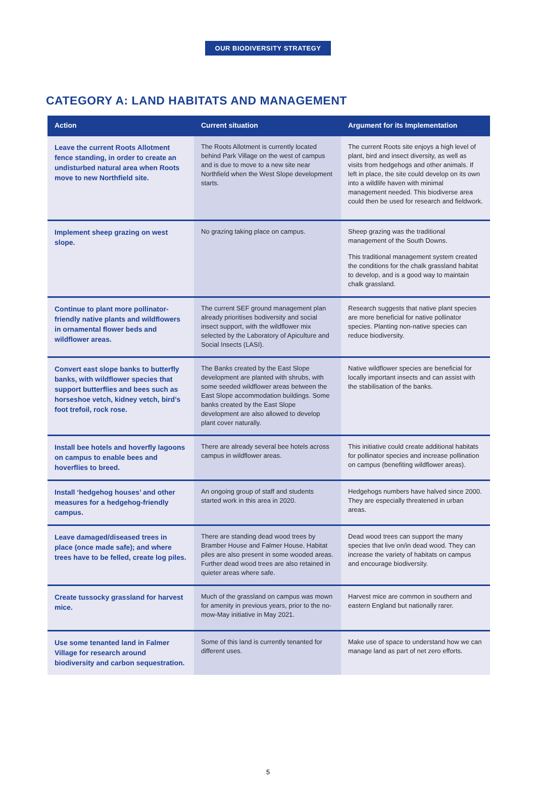OUR BIODIVERSITY STRATEGY
CATEGORY A: LAND HABITATS AND MANAGEMENT
| Action | Current situation | Argument for its Implementation |
| --- | --- | --- |
| Leave the current Roots Allotment fence standing, in order to create an undisturbed natural area when Roots move to new Northfield site. | The Roots Allotment is currently located behind Park Village on the west of campus and is due to move to a new site near Northfield when the West Slope development starts. | The current Roots site enjoys a high level of plant, bird and insect diversity, as well as visits from hedgehogs and other animals. If left in place, the site could develop on its own into a wildlife haven with minimal management needed. This biodiverse area could then be used for research and fieldwork. |
| Implement sheep grazing on west slope. | No grazing taking place on campus. | Sheep grazing was the traditional management of the South Downs. This traditional management system created the conditions for the chalk grassland habitat to develop, and is a good way to maintain chalk grassland. |
| Continue to plant more pollinator-friendly native plants and wildflowers in ornamental flower beds and wildflower areas. | The current SEF ground management plan already prioritises bodiversity and social insect support, with the wildflower mix selected by the Laboratory of Apiculture and Social Insects (LASI). | Research suggests that native plant species are more beneficial for native pollinator species. Planting non-native species can reduce biodiversity. |
| Convert east slope banks to butterfly banks, with wildflower species that support butterflies and bees such as horseshoe vetch, kidney vetch, bird’s foot trefoil, rock rose. | The Banks created by the East Slope development are planted with shrubs, with some seeded wildflower areas between the East Slope accommodation buildings. Some banks created by the East Slope development are also allowed to develop plant cover naturally. | Native wildflower species are beneficial for locally important insects and can assist with the stabilisation of the banks. |
| Install bee hotels and hoverfly lagoons on campus to enable bees and hoverflies to breed. | There are already several bee hotels across campus in wildflower areas. | This initiative could create additional habitats for pollinator species and increase pollination on campus (benefiting wildflower areas). |
| Install ‘hedgehog houses’ and other measures for a hedgehog-friendly campus. | An ongoing group of staff and students started work in this area in 2020. | Hedgehogs numbers have halved since 2000. They are especially threatened in urban areas. |
| Leave damaged/diseased trees in place (once made safe); and where trees have to be felled, create log piles. | There are standing dead wood trees by Bramber House and Falmer House. Habitat piles are also present in some wooded areas. Further dead wood trees are also retained in quieter areas where safe. | Dead wood trees can support the many species that live on/in dead wood. They can increase the variety of habitats on campus and encourage biodiversity. |
| Create tussocky grassland for harvest mice. | Much of the grassland on campus was mown for amenity in previous years, prior to the no-mow-May initiative in May 2021. | Harvest mice are common in southern and eastern England but nationally rarer. |
| Use some tenanted land in Falmer Village for research around biodiversity and carbon sequestration. | Some of this land is currently tenanted for different uses. | Make use of space to understand how we can manage land as part of net zero efforts. |
5